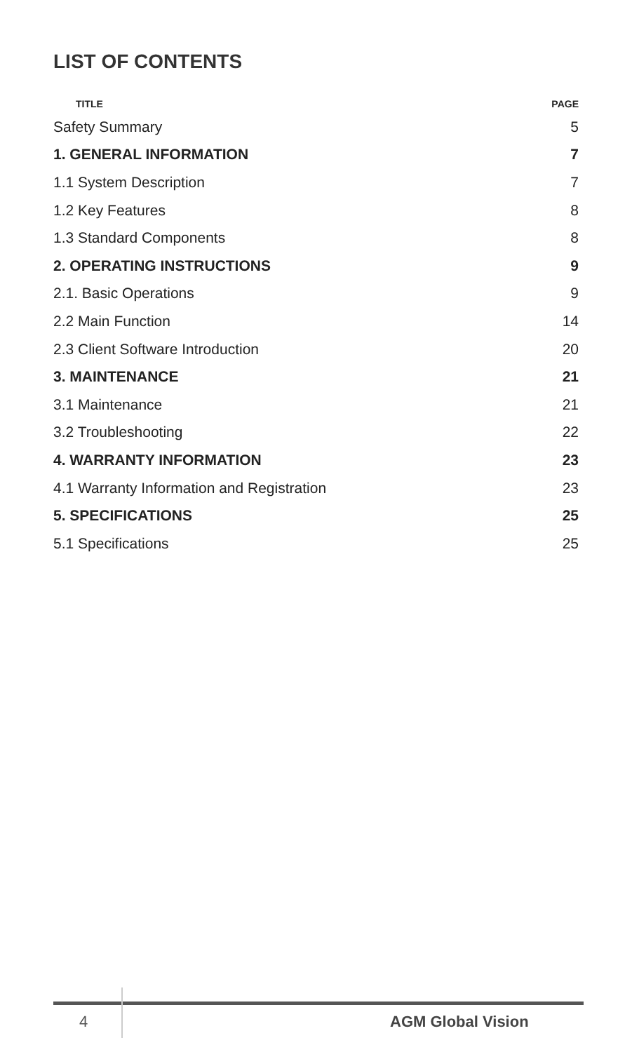LIST OF CONTENTS
| TITLE | PAGE |
| --- | --- |
| Safety Summary | 5 |
| 1. GENERAL INFORMATION | 7 |
| 1.1 System Description | 7 |
| 1.2 Key Features | 8 |
| 1.3 Standard Components | 8 |
| 2. OPERATING INSTRUCTIONS | 9 |
| 2.1. Basic Operations | 9 |
| 2.2 Main Function | 14 |
| 2.3 Client Software Introduction | 20 |
| 3. MAINTENANCE | 21 |
| 3.1 Maintenance | 21 |
| 3.2 Troubleshooting | 22 |
| 4. WARRANTY INFORMATION | 23 |
| 4.1 Warranty Information and Registration | 23 |
| 5. SPECIFICATIONS | 25 |
| 5.1 Specifications | 25 |
4 AGM Global Vision